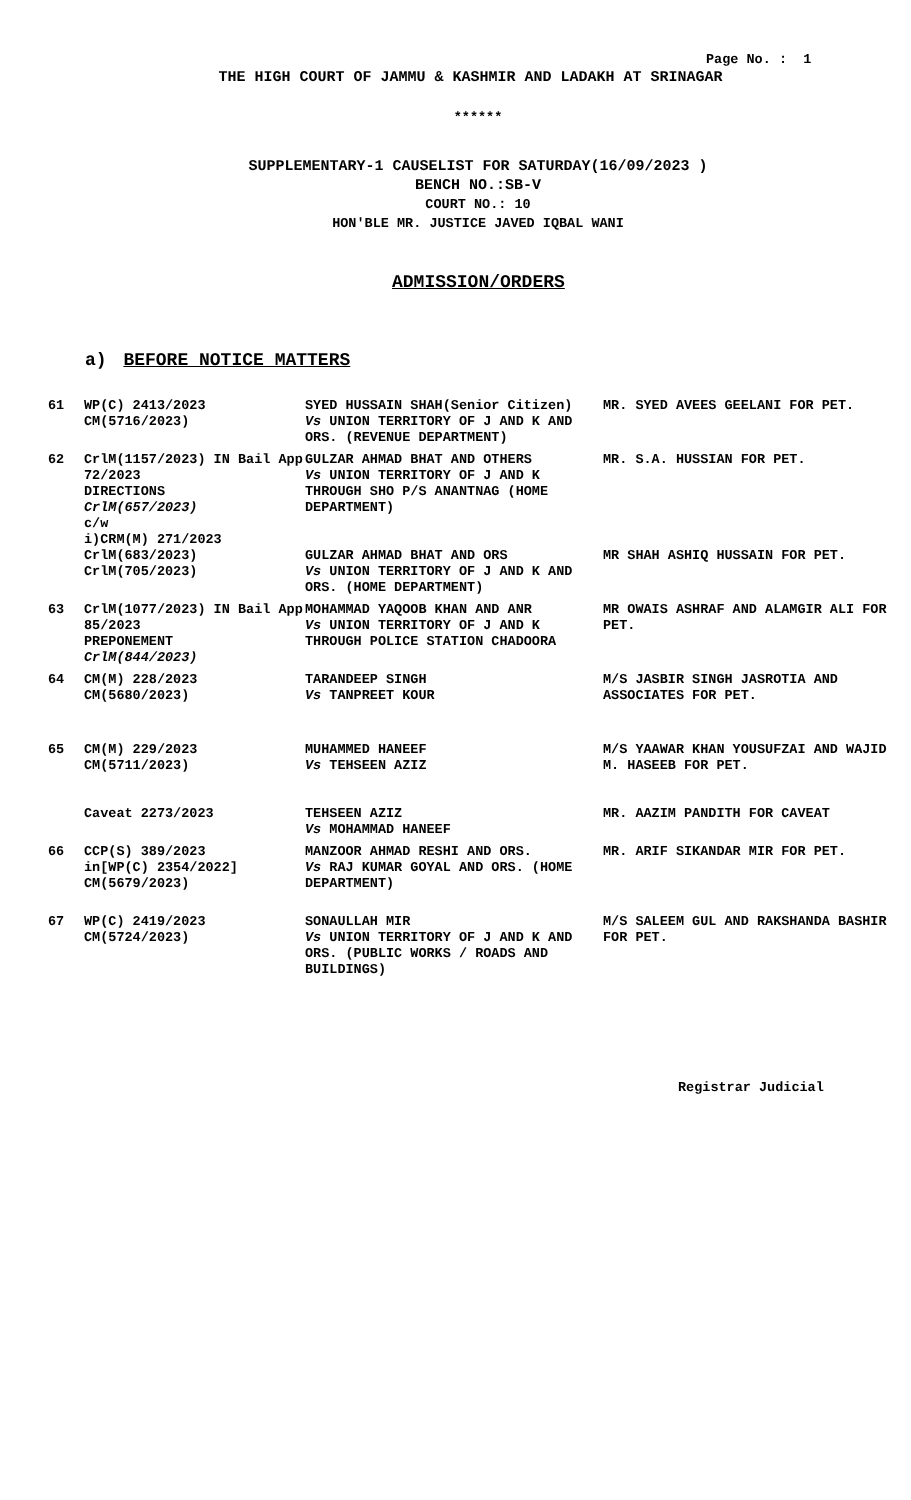Page No. : 1
THE HIGH COURT OF JAMMU & KASHMIR AND LADAKH AT SRINAGAR
******
SUPPLEMENTARY-1 CAUSELIST FOR SATURDAY(16/09/2023 )
BENCH NO.:SB-V
COURT NO.: 10
HON'BLE MR. JUSTICE JAVED IQBAL WANI
ADMISSION/ORDERS
a) BEFORE NOTICE MATTERS
| 61 | WP(C) 2413/2023 CM(5716/2023) | SYED HUSSAIN SHAH(Senior Citizen) Vs UNION TERRITORY OF J AND K AND ORS. (REVENUE DEPARTMENT) | MR. SYED AVEES GEELANI FOR PET. |
| 62 | CrlM(1157/2023) IN Bail App 72/2023 DIRECTIONS CrlM(657/2023) c/w i)CRM(M) 271/2023 CrlM(683/2023) CrlM(705/2023) | GULZAR AHMAD BHAT AND OTHERS Vs UNION TERRITORY OF J AND K THROUGH SHO P/S ANANTNAG (HOME DEPARTMENT) GULZAR AHMAD BHAT AND ORS Vs UNION TERRITORY OF J AND K AND ORS. (HOME DEPARTMENT) | MR. S.A. HUSSIAN FOR PET. MR SHAH ASHIQ HUSSAIN FOR PET. |
| 63 | CrlM(1077/2023) IN Bail App 85/2023 PREPONEMENT CrlM(844/2023) | MOHAMMAD YAQOOB KHAN AND ANR Vs UNION TERRITORY OF J AND K THROUGH POLICE STATION CHADOORA | MR OWAIS ASHRAF AND ALAMGIR ALI FOR PET. |
| 64 | CM(M) 228/2023 CM(5680/2023) | TARANDEEP SINGH Vs TANPREET KOUR | M/S JASBIR SINGH JASROTIA AND ASSOCIATES FOR PET. |
| 65 | CM(M) 229/2023 CM(5711/2023) Caveat 2273/2023 | MUHAMMED HANEEF Vs TEHSEEN AZIZ TEHSEEN AZIZ Vs MOHAMMAD HANEEF | M/S YAAWAR KHAN YOUSUFZAI AND WAJID M. HASEEB FOR PET. MR. AAZIM PANDITH FOR CAVEAT |
| 66 | CCP(S) 389/2023 in[WP(C) 2354/2022] CM(5679/2023) | MANZOOR AHMAD RESHI AND ORS. Vs RAJ KUMAR GOYAL AND ORS. (HOME DEPARTMENT) | MR. ARIF SIKANDAR MIR FOR PET. |
| 67 | WP(C) 2419/2023 CM(5724/2023) | SONAULLAH MIR Vs UNION TERRITORY OF J AND K AND ORS. (PUBLIC WORKS / ROADS AND BUILDINGS) | M/S SALEEM GUL AND RAKSHANDA BASHIR FOR PET. |
Registrar Judicial